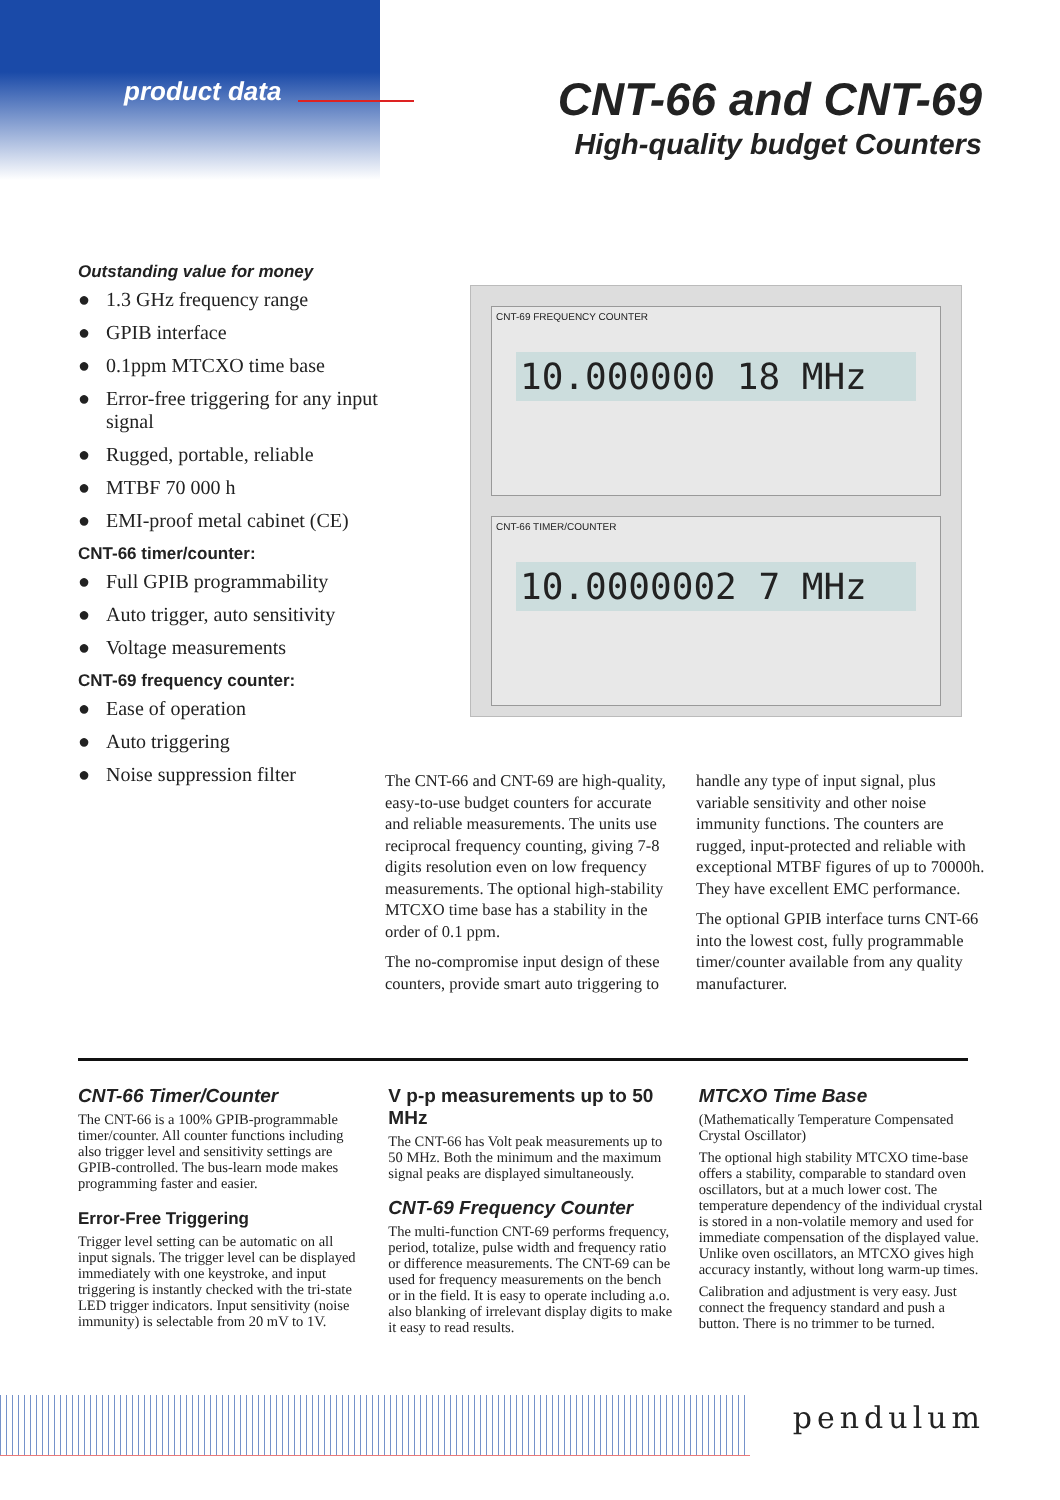product data CNT-66 and CNT-69
High-quality budget Counters
Outstanding value for money
● 1.3 GHz frequency range
● GPIB interface
● 0.1ppm MTCXO time base
● Error-free triggering for any input signal
● Rugged, portable, reliable
● MTBF 70 000 h
● EMI-proof metal cabinet (CE)
CNT-66 timer/counter:
● Full GPIB programmability
● Auto trigger, auto sensitivity
● Voltage measurements
CNT-69 frequency counter:
● Ease of operation
● Auto triggering
● Noise suppression filter
CNT-69 FREQUENCY COUNTER
10.000000 18 MHz
CNT-66 TIMER/COUNTER
10.0000002 7 MHz
The CNT-66 and CNT-69 are high-quality, easy-to-use budget counters for accurate and reliable measurements. The units use reciprocal frequency counting, giving 7-8 digits resolution even on low frequency measurements. The optional high-stability MTCXO time base has a stability in the order of 0.1 ppm.
The no-compromise input design of these counters, provide smart auto triggering to handle any type of input signal, plus variable sensitivity and other noise immunity functions. The counters are rugged, input-protected and reliable with exceptional MTBF figures of up to 70000h. They have excellent EMC performance.
The optional GPIB interface turns CNT-66 into the lowest cost, fully programmable timer/counter available from any quality manufacturer.
CNT-66 Timer/Counter
The CNT-66 is a 100% GPIB-programmable timer/counter. All counter functions including also trigger level and sensitivity settings are GPIB-controlled. The bus-learn mode makes programming faster and easier.
Error-Free Triggering
Trigger level setting can be automatic on all input signals. The trigger level can be displayed immediately with one keystroke, and input triggering is instantly checked with the tri-state LED trigger indicators. Input sensitivity (noise immunity) is selectable from 20 mV to 1V.
V p-p measurements up to 50 MHz
The CNT-66 has Volt peak measurements up to 50 MHz. Both the minimum and the maximum signal peaks are displayed simultaneously.
CNT-69 Frequency Counter
The multi-function CNT-69 performs frequency, period, totalize, pulse width and frequency ratio or difference measurements. The CNT-69 can be used for frequency measurements on the bench or in the field. It is easy to operate including a.o. also blanking of irrelevant display digits to make it easy to read results.
MTCXO Time Base
(Mathematically Temperature Compensated Crystal Oscillator)
The optional high stability MTCXO time-base offers a stability, comparable to standard oven oscillators, but at a much lower cost. The temperature dependency of the individual crystal is stored in a non-volatile memory and used for immediate compensation of the displayed value. Unlike oven oscillators, an MTCXO gives high accuracy instantly, without long warm-up times.
Calibration and adjustment is very easy. Just connect the frequency standard and push a button. There is no trimmer to be turned.
pendulum